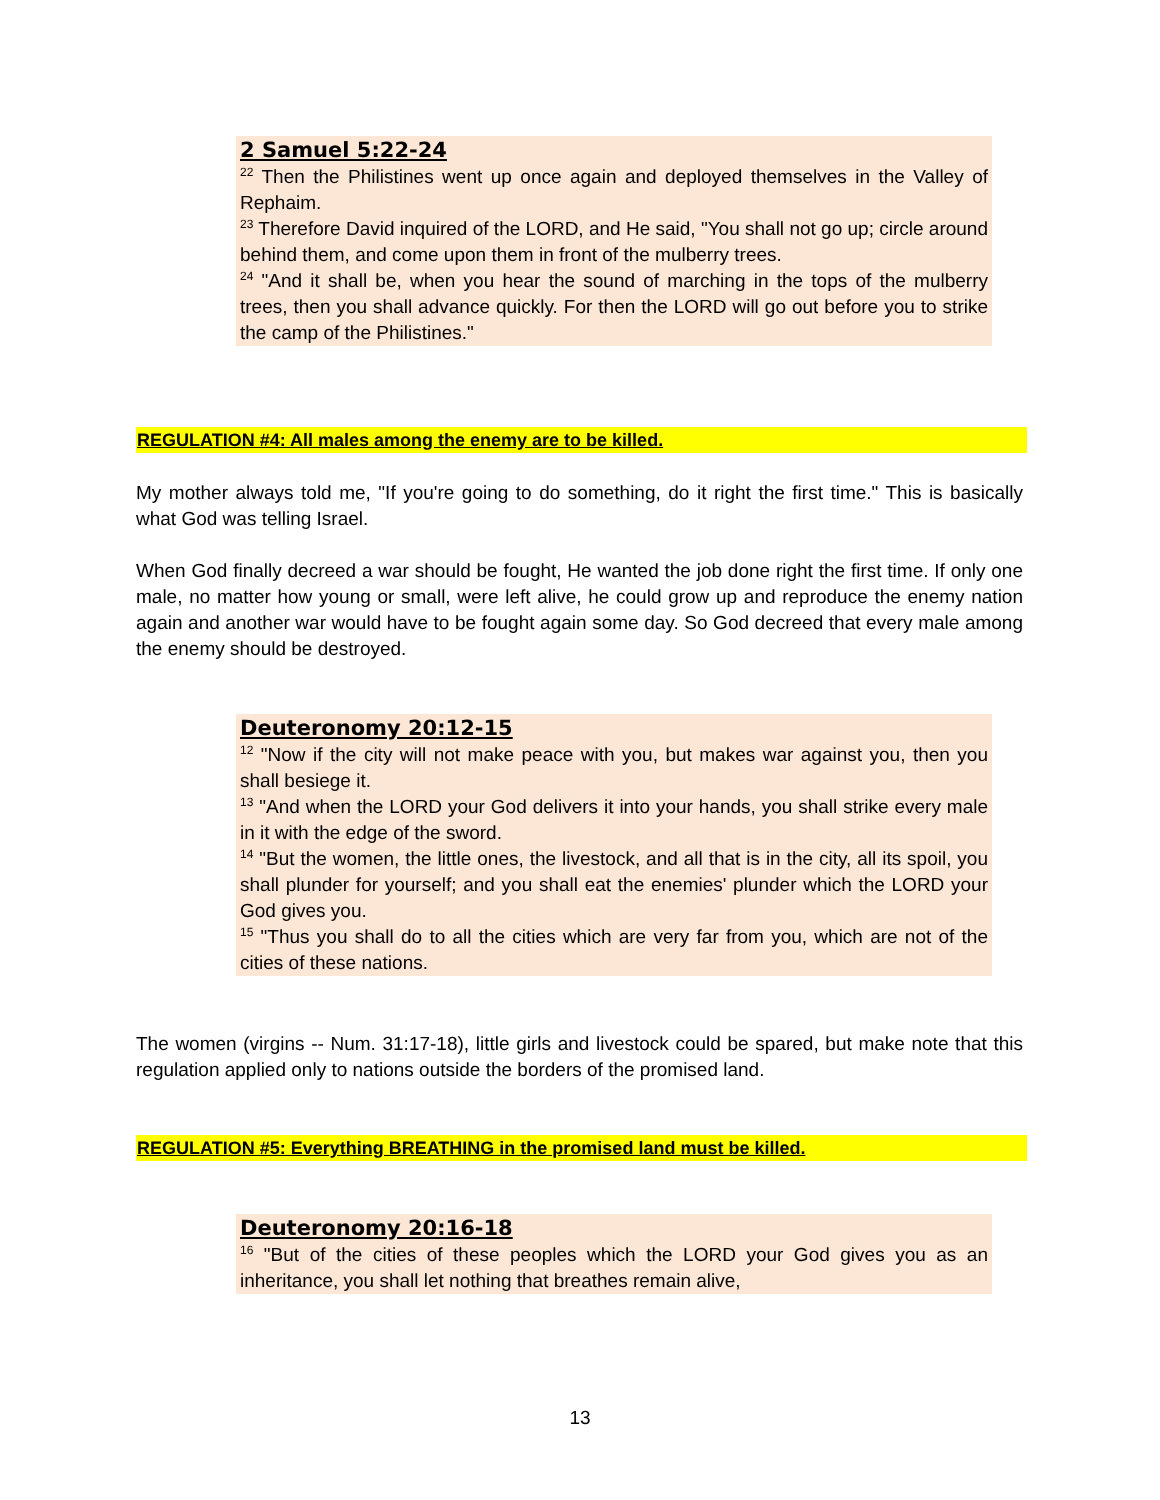2 Samuel 5:22-24
<sup>22</sup> Then the Philistines went up once again and deployed themselves in the Valley of Rephaim.
<sup>23</sup> Therefore David inquired of the LORD, and He said, "You shall not go up; circle around behind them, and come upon them in front of the mulberry trees.
<sup>24</sup> "And it shall be, when you hear the sound of marching in the tops of the mulberry trees, then you shall advance quickly. For then the LORD will go out before you to strike the camp of the Philistines."
REGULATION #4: All males among the enemy are to be killed.
My mother always told me, "If you're going to do something, do it right the first time." This is basically what God was telling Israel.
When God finally decreed a war should be fought, He wanted the job done right the first time. If only one male, no matter how young or small, were left alive, he could grow up and reproduce the enemy nation again and another war would have to be fought again some day. So God decreed that every male among the enemy should be destroyed.
Deuteronomy 20:12-15
<sup>12</sup> "Now if the city will not make peace with you, but makes war against you, then you shall besiege it.
<sup>13</sup> "And when the LORD your God delivers it into your hands, you shall strike every male in it with the edge of the sword.
<sup>14</sup> "But the women, the little ones, the livestock, and all that is in the city, all its spoil, you shall plunder for yourself; and you shall eat the enemies' plunder which the LORD your God gives you.
<sup>15</sup> "Thus you shall do to all the cities which are very far from you, which are not of the cities of these nations.
The women (virgins -- Num. 31:17-18), little girls and livestock could be spared, but make note that this regulation applied only to nations outside the borders of the promised land.
REGULATION #5: Everything BREATHING in the promised land must be killed.
Deuteronomy 20:16-18
<sup>16</sup> "But of the cities of these peoples which the LORD your God gives you as an inheritance, you shall let nothing that breathes remain alive,
13